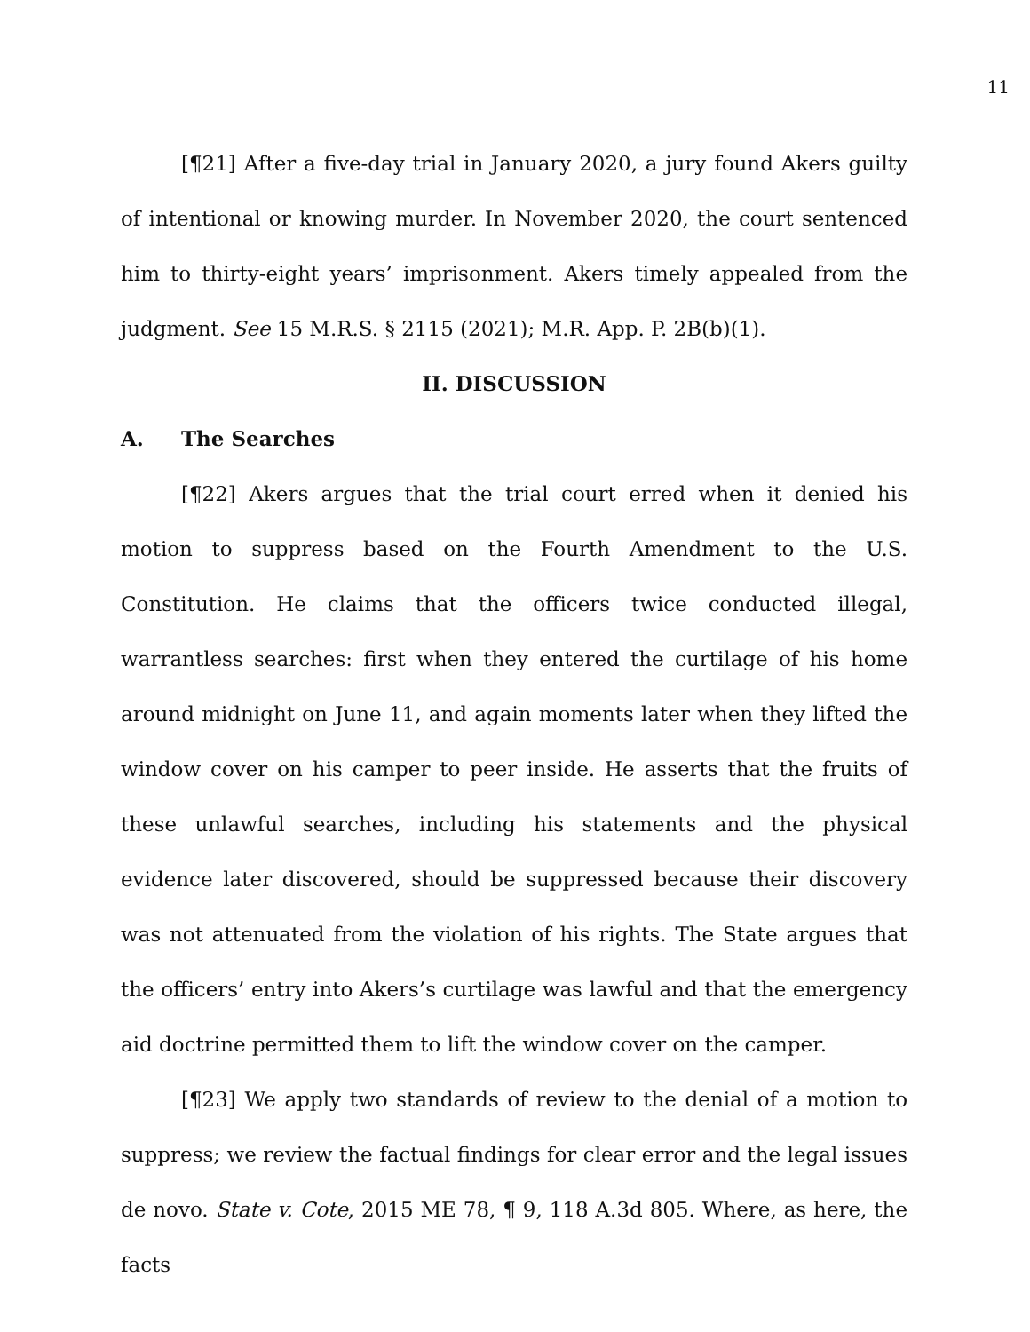11
[¶21] After a five-day trial in January 2020, a jury found Akers guilty of intentional or knowing murder. In November 2020, the court sentenced him to thirty-eight years’ imprisonment. Akers timely appealed from the judgment. See 15 M.R.S. § 2115 (2021); M.R. App. P. 2B(b)(1).
II. DISCUSSION
A. The Searches
[¶22] Akers argues that the trial court erred when it denied his motion to suppress based on the Fourth Amendment to the U.S. Constitution. He claims that the officers twice conducted illegal, warrantless searches: first when they entered the curtilage of his home around midnight on June 11, and again moments later when they lifted the window cover on his camper to peer inside. He asserts that the fruits of these unlawful searches, including his statements and the physical evidence later discovered, should be suppressed because their discovery was not attenuated from the violation of his rights. The State argues that the officers’ entry into Akers’s curtilage was lawful and that the emergency aid doctrine permitted them to lift the window cover on the camper.
[¶23] We apply two standards of review to the denial of a motion to suppress; we review the factual findings for clear error and the legal issues de novo. State v. Cote, 2015 ME 78, ¶ 9, 118 A.3d 805. Where, as here, the facts